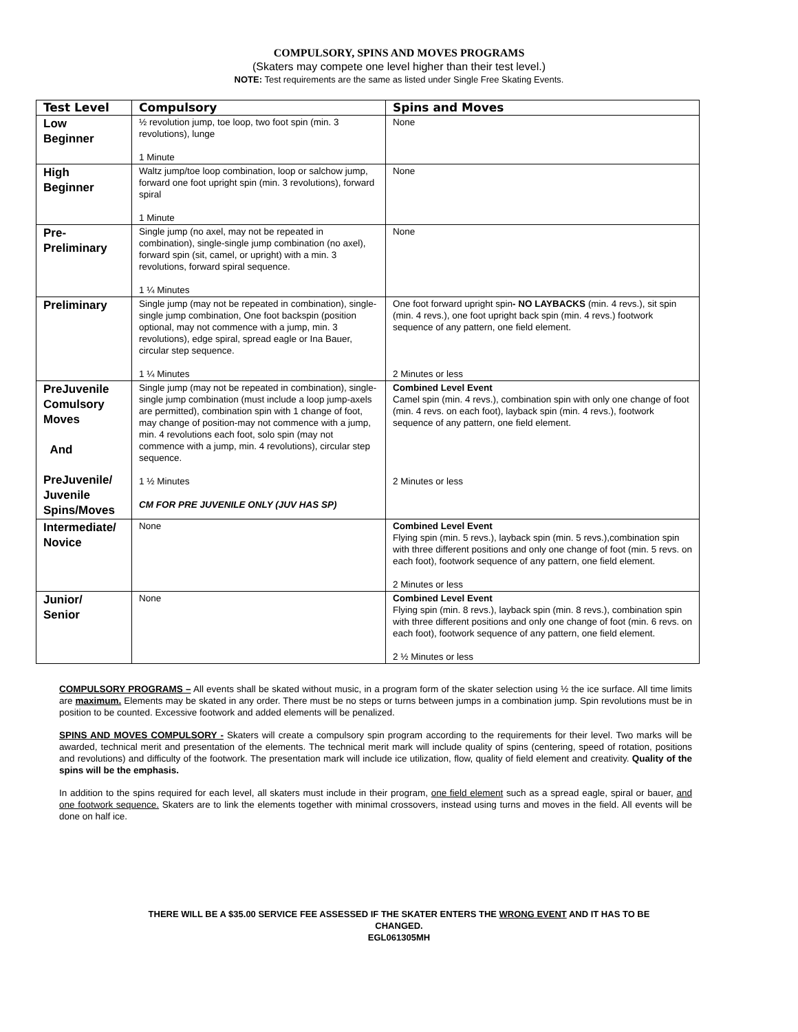COMPULSORY, SPINS AND MOVES PROGRAMS
(Skaters may compete one level higher than their test level.)
NOTE: Test requirements are the same as listed under Single Free Skating Events.
| Test Level | Compulsory | Spins and Moves |
| --- | --- | --- |
| Low Beginner | ½ revolution jump, toe loop, two foot spin (min. 3 revolutions), lunge 1 Minute | None |
| High Beginner | Waltz jump/toe loop combination, loop or salchow jump, forward one foot upright spin (min. 3 revolutions), forward spiral 1 Minute | None |
| Pre- Preliminary | Single jump (no axel, may not be repeated in combination), single-single jump combination (no axel), forward spin (sit, camel, or upright) with a min. 3 revolutions, forward spiral sequence. 1 ¼ Minutes | None |
| Preliminary | Single jump (may not be repeated in combination), single-single jump combination, One foot backspin (position optional, may not commence with a jump, min. 3 revolutions), edge spiral, spread eagle or Ina Bauer, circular step sequence. 1 ¼ Minutes | One foot forward upright spin - NO LAYBACKS (min. 4 revs.), sit spin (min. 4 revs.), one foot upright back spin (min. 4 revs.) footwork sequence of any pattern, one field element. 2 Minutes or less |
| PreJuvenile Comulsory Moves And PreJuvenile/ Juvenile Spins/Moves | Single jump (may not be repeated in combination), single-single jump combination (must include a loop jump-axels are permitted), combination spin with 1 change of foot, may change of position-may not commence with a jump, min. 4 revolutions each foot, solo spin (may not commence with a jump, min. 4 revolutions), circular step sequence. 1 ½ Minutes CM FOR PRE JUVENILE ONLY (JUV HAS SP) | Combined Level Event Camel spin (min. 4 revs.), combination spin with only one change of foot (min. 4 revs. on each foot), layback spin (min. 4 revs.), footwork sequence of any pattern, one field element. 2 Minutes or less |
| Intermediate/ Novice | None | Combined Level Event Flying spin (min. 5 revs.), layback spin (min. 5 revs.),combination spin with three different positions and only one change of foot (min. 5 revs. on each foot), footwork sequence of any pattern, one field element. 2 Minutes or less |
| Junior/ Senior | None | Combined Level Event Flying spin (min. 8 revs.), layback spin (min. 8 revs.), combination spin with three different positions and only one change of foot (min. 6 revs. on each foot), footwork sequence of any pattern, one field element. 2 ½ Minutes or less |
COMPULSORY PROGRAMS – All events shall be skated without music, in a program form of the skater selection using ½ the ice surface. All time limits are maximum. Elements may be skated in any order. There must be no steps or turns between jumps in a combination jump. Spin revolutions must be in position to be counted. Excessive footwork and added elements will be penalized.
SPINS AND MOVES COMPULSORY - Skaters will create a compulsory spin program according to the requirements for their level. Two marks will be awarded, technical merit and presentation of the elements. The technical merit mark will include quality of spins (centering, speed of rotation, positions and revolutions) and difficulty of the footwork. The presentation mark will include ice utilization, flow, quality of field element and creativity. Quality of the spins will be the emphasis.
In addition to the spins required for each level, all skaters must include in their program, one field element such as a spread eagle, spiral or bauer, and one footwork sequence. Skaters are to link the elements together with minimal crossovers, instead using turns and moves in the field. All events will be done on half ice.
THERE WILL BE A $35.00 SERVICE FEE ASSESSED IF THE SKATER ENTERS THE WRONG EVENT AND IT HAS TO BE
CHANGED.
EGL061305MH